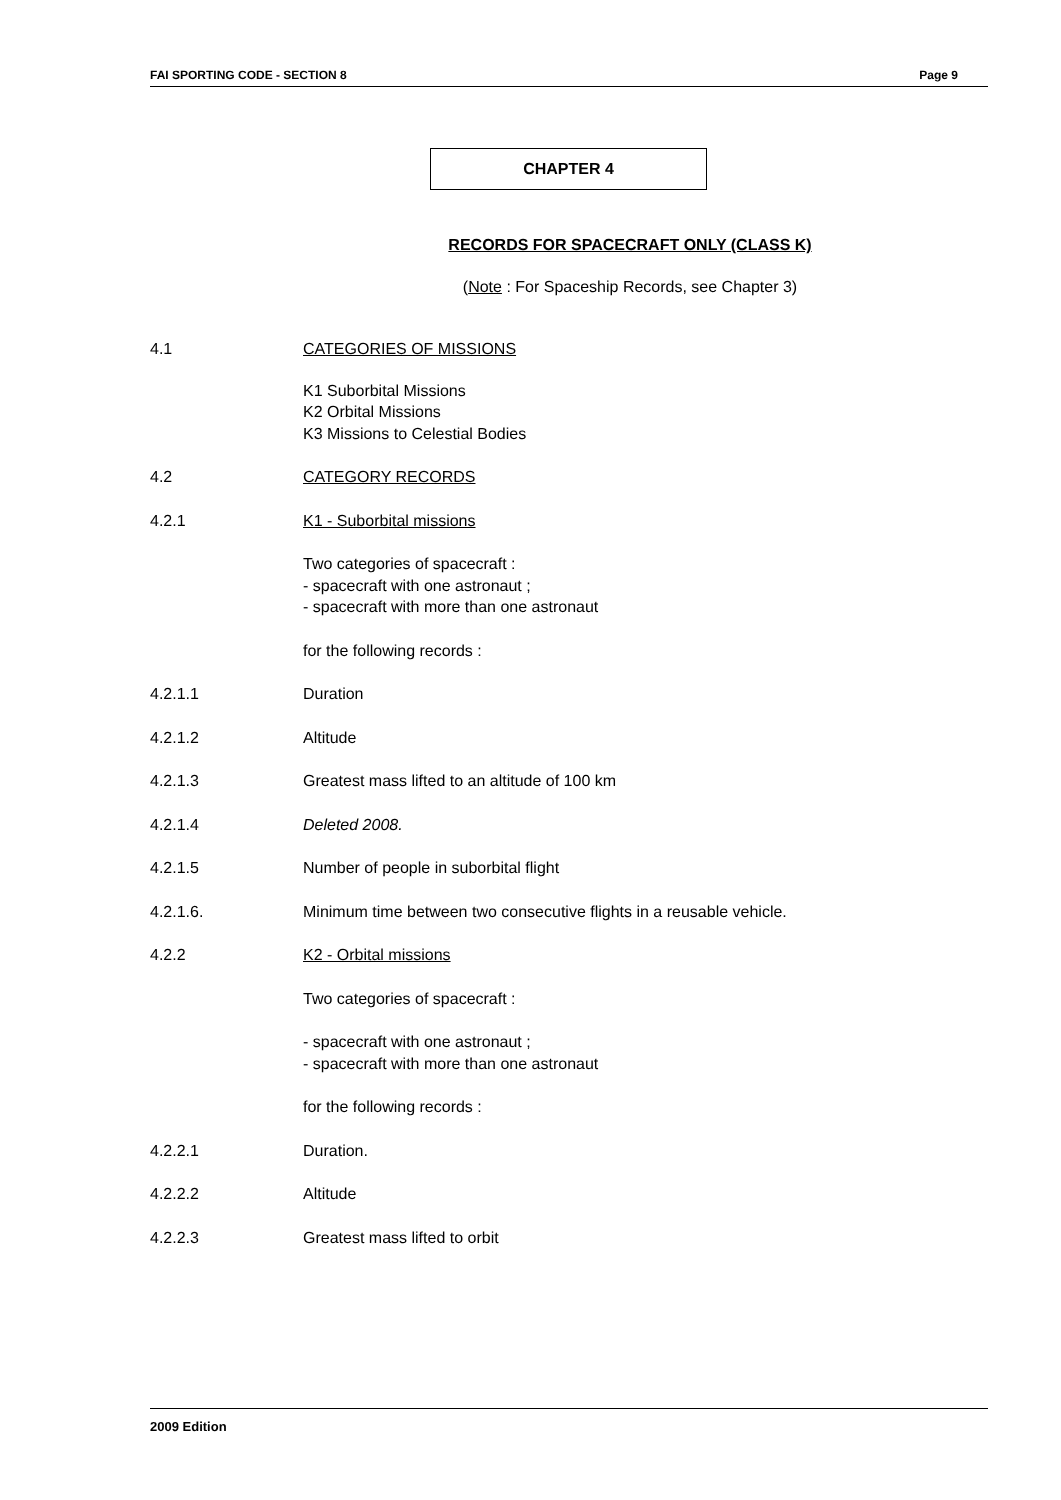FAI SPORTING CODE - SECTION 8 Page 9
CHAPTER 4
RECORDS FOR SPACECRAFT ONLY (CLASS K)
(Note : For Spaceship Records, see Chapter 3)
4.1 CATEGORIES OF MISSIONS
K1 Suborbital Missions
K2 Orbital Missions
K3 Missions to Celestial Bodies
4.2 CATEGORY RECORDS
4.2.1 K1 - Suborbital missions
Two categories of spacecraft :
- spacecraft with one astronaut ;
- spacecraft with more than one astronaut
for the following records :
4.2.1.1 Duration
4.2.1.2 Altitude
4.2.1.3 Greatest mass lifted to an altitude of 100 km
4.2.1.4 Deleted 2008.
4.2.1.5 Number of people in suborbital flight
4.2.1.6. Minimum time between two consecutive flights in a reusable vehicle.
4.2.2 K2 - Orbital missions
Two categories of spacecraft :
- spacecraft with one astronaut ;
- spacecraft with more than one astronaut
for the following records :
4.2.2.1 Duration.
4.2.2.2 Altitude
4.2.2.3 Greatest mass lifted to orbit
2009 Edition